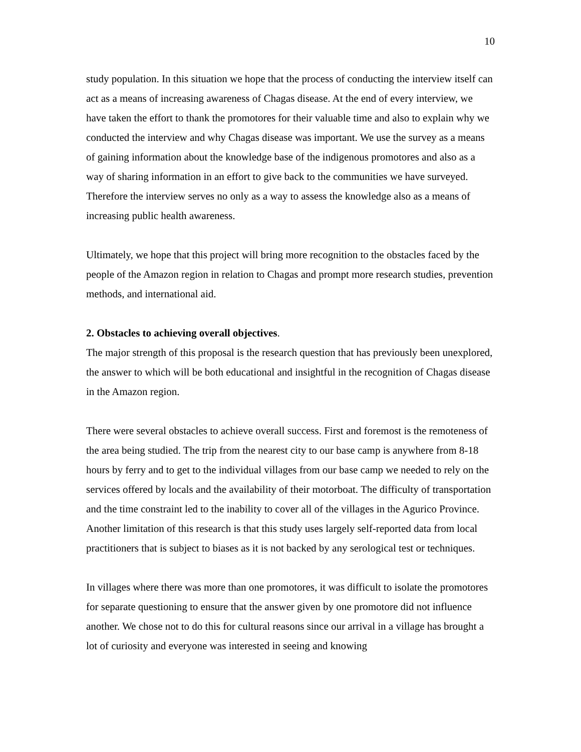10
study population. In this situation we hope that the process of conducting the interview itself can act as a means of increasing awareness of Chagas disease. At the end of every interview, we have taken the effort to thank the promotores for their valuable time and also to explain why we conducted the interview and why Chagas disease was important. We use the survey as a means of gaining information about the knowledge base of the indigenous promotores and also as a way of sharing information in an effort to give back to the communities we have surveyed. Therefore the interview serves no only as a way to assess the knowledge also as a means of increasing public health awareness.
Ultimately, we hope that this project will bring more recognition to the obstacles faced by the people of the Amazon region in relation to Chagas and prompt more research studies, prevention methods, and international aid.
2. Obstacles to achieving overall objectives.
The major strength of this proposal is the research question that has previously been unexplored, the answer to which will be both educational and insightful in the recognition of Chagas disease in the Amazon region.
There were several obstacles to achieve overall success. First and foremost is the remoteness of the area being studied. The trip from the nearest city to our base camp is anywhere from 8-18 hours by ferry and to get to the individual villages from our base camp we needed to rely on the services offered by locals and the availability of their motorboat. The difficulty of transportation and the time constraint led to the inability to cover all of the villages in the Agurico Province. Another limitation of this research is that this study uses largely self-reported data from local practitioners that is subject to biases as it is not backed by any serological test or techniques.
In villages where there was more than one promotores, it was difficult to isolate the promotores for separate questioning to ensure that the answer given by one promotore did not influence another. We chose not to do this for cultural reasons since our arrival in a village has brought a lot of curiosity and everyone was interested in seeing and knowing